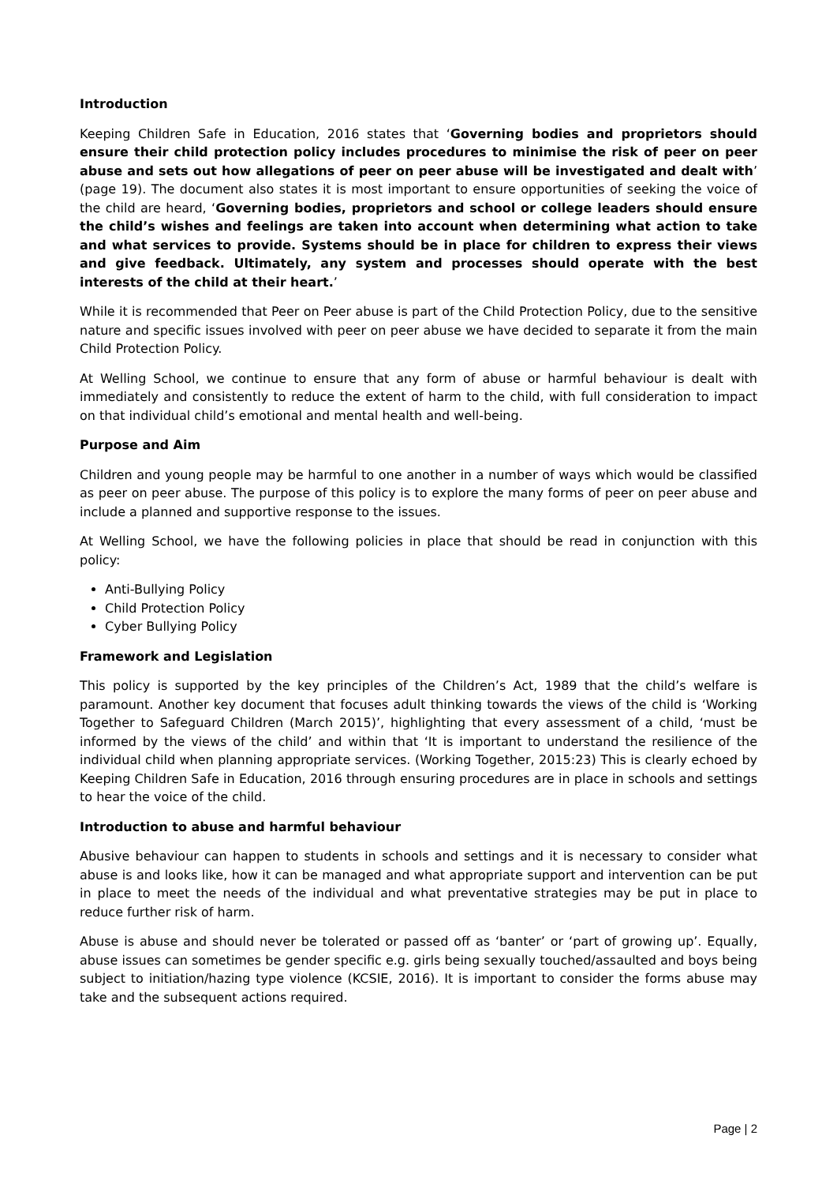Introduction
Keeping Children Safe in Education, 2016 states that ‘Governing bodies and proprietors should ensure their child protection policy includes procedures to minimise the risk of peer on peer abuse and sets out how allegations of peer on peer abuse will be investigated and dealt with’ (page 19). The document also states it is most important to ensure opportunities of seeking the voice of the child are heard, ‘Governing bodies, proprietors and school or college leaders should ensure the child’s wishes and feelings are taken into account when determining what action to take and what services to provide. Systems should be in place for children to express their views and give feedback. Ultimately, any system and processes should operate with the best interests of the child at their heart.’
While it is recommended that Peer on Peer abuse is part of the Child Protection Policy, due to the sensitive nature and specific issues involved with peer on peer abuse we have decided to separate it from the main Child Protection Policy.
At Welling School, we continue to ensure that any form of abuse or harmful behaviour is dealt with immediately and consistently to reduce the extent of harm to the child, with full consideration to impact on that individual child’s emotional and mental health and well-being.
Purpose and Aim
Children and young people may be harmful to one another in a number of ways which would be classified as peer on peer abuse. The purpose of this policy is to explore the many forms of peer on peer abuse and include a planned and supportive response to the issues.
At Welling School, we have the following policies in place that should be read in conjunction with this policy:
Anti-Bullying Policy
Child Protection Policy
Cyber Bullying Policy
Framework and Legislation
This policy is supported by the key principles of the Children’s Act, 1989 that the child’s welfare is paramount. Another key document that focuses adult thinking towards the views of the child is ‘Working Together to Safeguard Children (March 2015)’, highlighting that every assessment of a child, ‘must be informed by the views of the child’ and within that ‘It is important to understand the resilience of the individual child when planning appropriate services. (Working Together, 2015:23) This is clearly echoed by Keeping Children Safe in Education, 2016 through ensuring procedures are in place in schools and settings to hear the voice of the child.
Introduction to abuse and harmful behaviour
Abusive behaviour can happen to students in schools and settings and it is necessary to consider what abuse is and looks like, how it can be managed and what appropriate support and intervention can be put in place to meet the needs of the individual and what preventative strategies may be put in place to reduce further risk of harm.
Abuse is abuse and should never be tolerated or passed off as ‘banter’ or ‘part of growing up’. Equally, abuse issues can sometimes be gender specific e.g. girls being sexually touched/assaulted and boys being subject to initiation/hazing type violence (KCSIE, 2016). It is important to consider the forms abuse may take and the subsequent actions required.
Page | 2